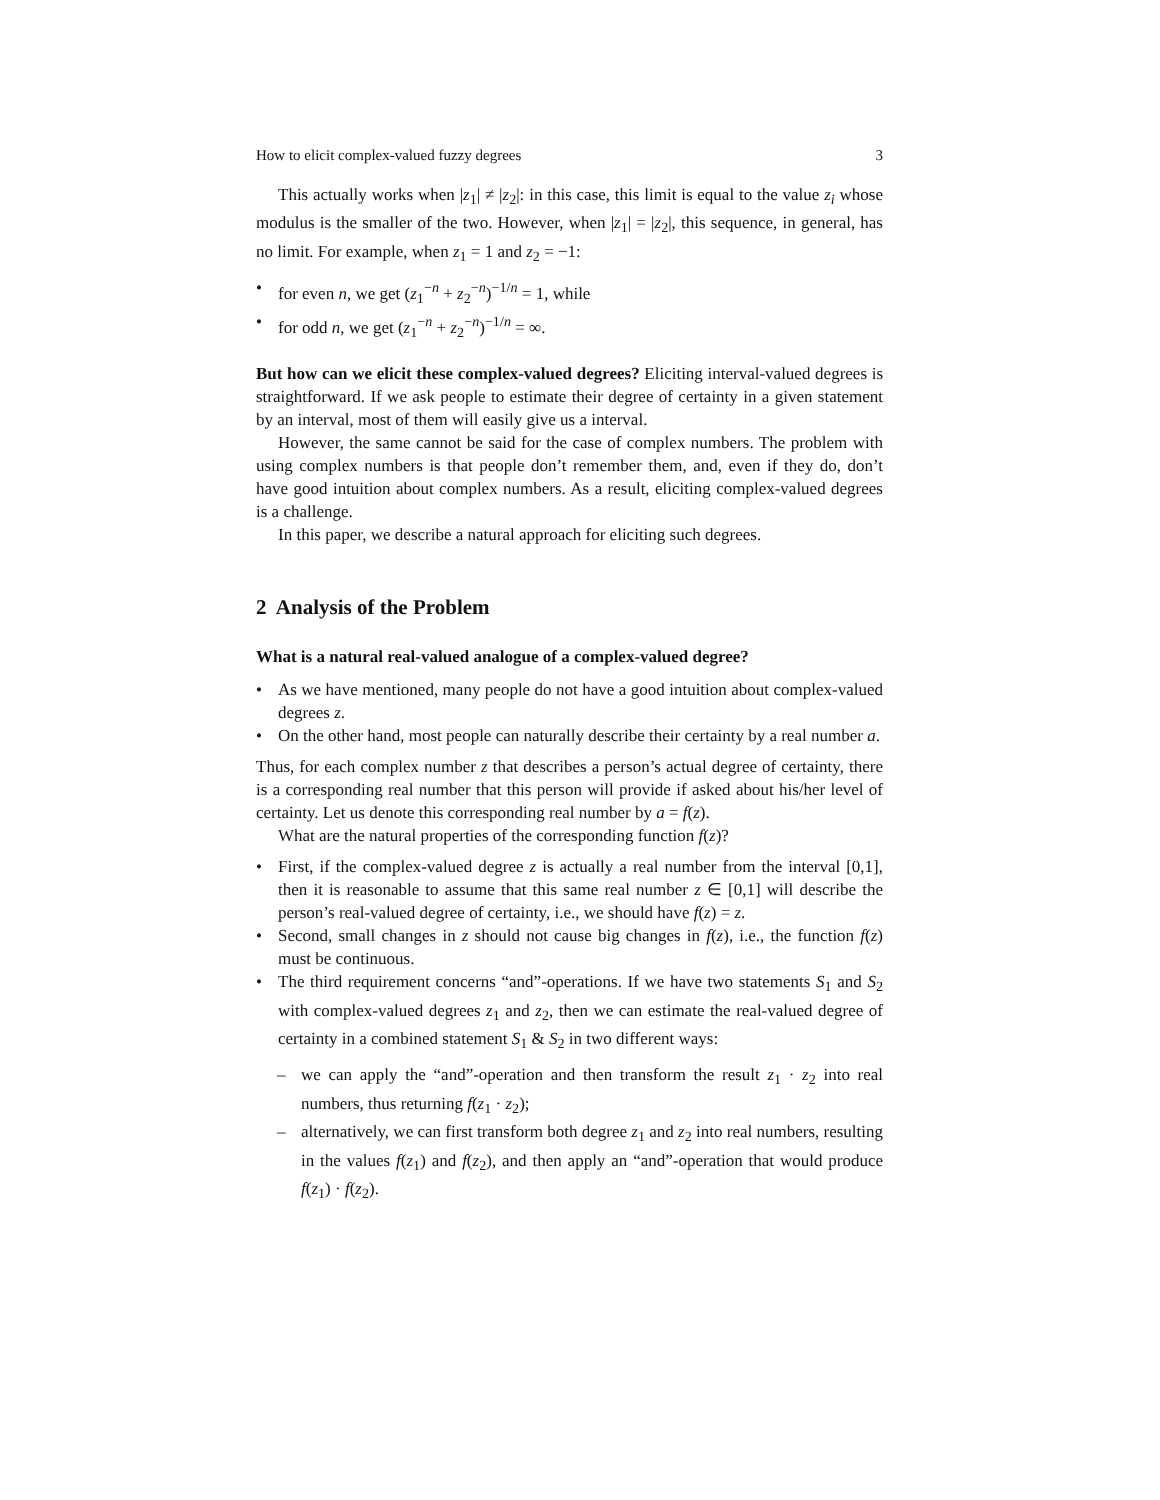How to elicit complex-valued fuzzy degrees 3
This actually works when |z<sub>1</sub>| ≠ |z<sub>2</sub>|: in this case, this limit is equal to the value z<sub>i</sub> whose modulus is the smaller of the two. However, when |z<sub>1</sub>| = |z<sub>2</sub>|, this sequence, in general, has no limit. For example, when z<sub>1</sub> = 1 and z<sub>2</sub> = −1:
• for even n, we get (z<sub>1</sub><sup>−n</sup> + z<sub>2</sub><sup>−n</sup>)<sup>−1/n</sup> = 1, while
• for odd n, we get (z<sub>1</sub><sup>−n</sup> + z<sub>2</sub><sup>−n</sup>)<sup>−1/n</sup> = ∞.
But how can we elicit these complex-valued degrees? Eliciting interval-valued degrees is straightforward. If we ask people to estimate their degree of certainty in a given statement by an interval, most of them will easily give us a interval.
However, the same cannot be said for the case of complex numbers. The problem with using complex numbers is that people don’t remember them, and, even if they do, don’t have good intuition about complex numbers. As a result, eliciting complex-valued degrees is a challenge.
In this paper, we describe a natural approach for eliciting such degrees.
2 Analysis of the Problem
What is a natural real-valued analogue of a complex-valued degree?
• As we have mentioned, many people do not have a good intuition about complex-valued degrees z.
• On the other hand, most people can naturally describe their certainty by a real number a.
Thus, for each complex number z that describes a person’s actual degree of certainty, there is a corresponding real number that this person will provide if asked about his/her level of certainty. Let us denote this corresponding real number by a = f(z).
What are the natural properties of the corresponding function f(z)?
• First, if the complex-valued degree z is actually a real number from the interval [0,1], then it is reasonable to assume that this same real number z ∈ [0,1] will describe the person’s real-valued degree of certainty, i.e., we should have f(z) = z.
• Second, small changes in z should not cause big changes in f(z), i.e., the function f(z) must be continuous.
• The third requirement concerns “and”-operations. If we have two statements S<sub>1</sub> and S<sub>2</sub> with complex-valued degrees z<sub>1</sub> and z<sub>2</sub>, then we can estimate the real-valued degree of certainty in a combined statement S<sub>1</sub> & S<sub>2</sub> in two different ways:
– we can apply the “and”-operation and then transform the result z<sub>1</sub> · z<sub>2</sub> into real numbers, thus returning f(z<sub>1</sub> · z<sub>2</sub>);
– alternatively, we can first transform both degree z<sub>1</sub> and z<sub>2</sub> into real numbers, resulting in the values f(z<sub>1</sub>) and f(z<sub>2</sub>), and then apply an “and”-operation that would produce f(z<sub>1</sub>) · f(z<sub>2</sub>).